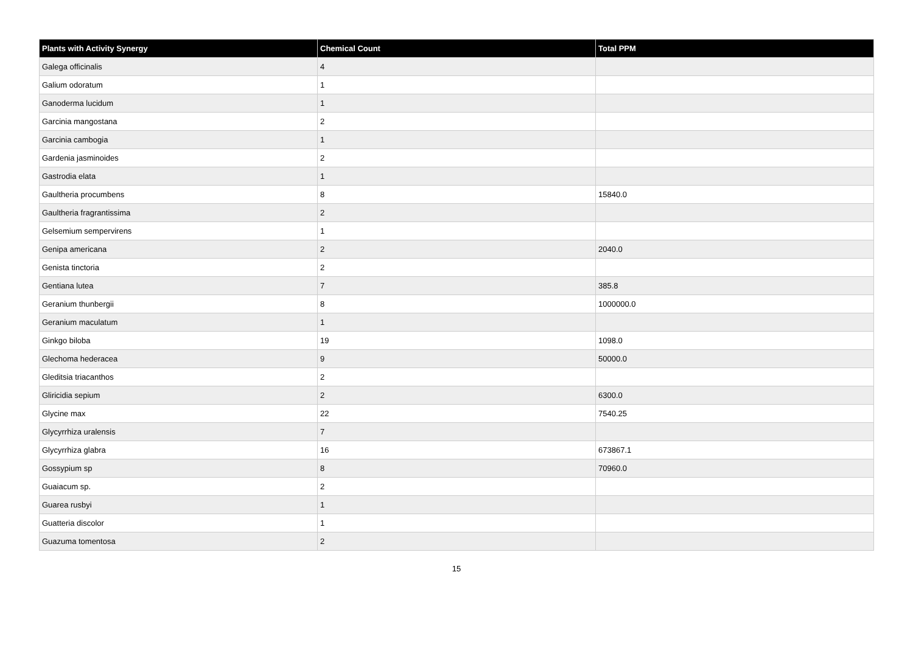| Plants with Activity Synergy | Chemical Count | Total PPM |
| --- | --- | --- |
| Galega officinalis | 4 | |
| Galium odoratum | 1 | |
| Ganoderma lucidum | 1 | |
| Garcinia mangostana | 2 | |
| Garcinia cambogia | 1 | |
| Gardenia jasminoides | 2 | |
| Gastrodia elata | 1 | |
| Gaultheria procumbens | 8 | 15840.0 |
| Gaultheria fragrantissima | 2 | |
| Gelsemium sempervirens | 1 | |
| Genipa americana | 2 | 2040.0 |
| Genista tinctoria | 2 | |
| Gentiana lutea | 7 | 385.8 |
| Geranium thunbergii | 8 | 1000000.0 |
| Geranium maculatum | 1 | |
| Ginkgo biloba | 19 | 1098.0 |
| Glechoma hederacea | 9 | 50000.0 |
| Gleditsia triacanthos | 2 | |
| Gliricidia sepium | 2 | 6300.0 |
| Glycine max | 22 | 7540.25 |
| Glycyrrhiza uralensis | 7 | |
| Glycyrrhiza glabra | 16 | 673867.1 |
| Gossypium sp | 8 | 70960.0 |
| Guaiacum sp. | 2 | |
| Guarea rusbyi | 1 | |
| Guatteria discolor | 1 | |
| Guazuma tomentosa | 2 | |
15